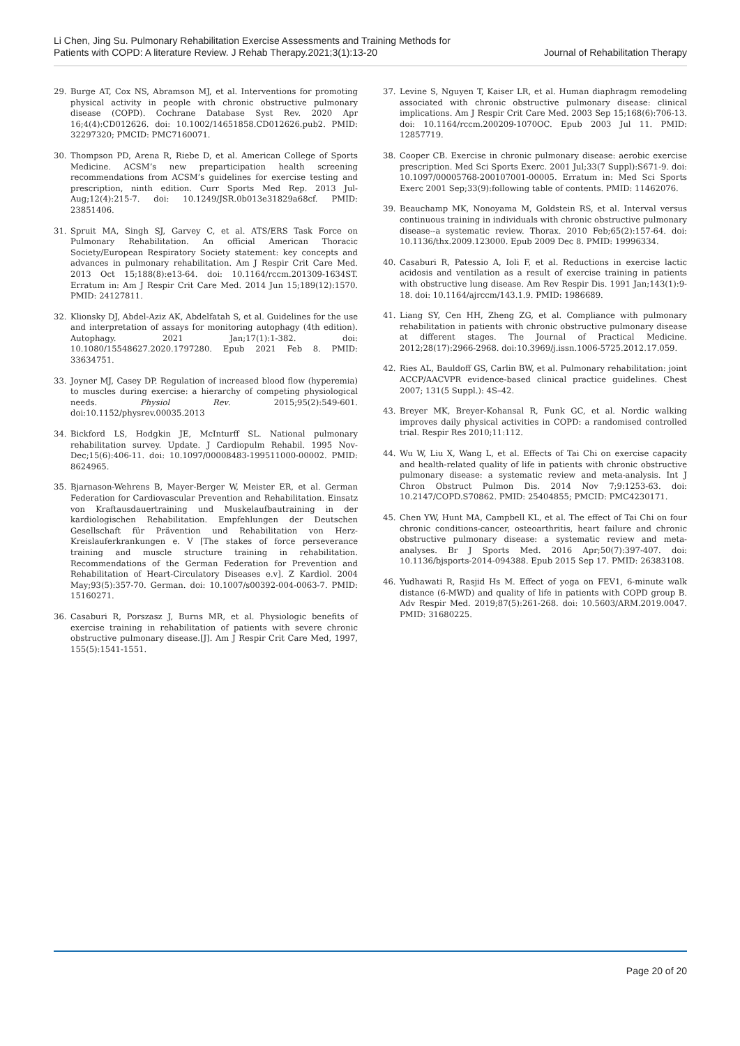Li Chen, Jing Su. Pulmonary Rehabilitation Exercise Assessments and Training Methods for
Patients with COPD: A literature Review. J Rehab Therapy.2021;3(1):13-20
Journal of Rehabilitation Therapy
29. Burge AT, Cox NS, Abramson MJ, et al. Interventions for promoting physical activity in people with chronic obstructive pulmonary disease (COPD). Cochrane Database Syst Rev. 2020 Apr 16;4(4):CD012626. doi: 10.1002/14651858.CD012626.pub2. PMID: 32297320; PMCID: PMC7160071.
30. Thompson PD, Arena R, Riebe D, et al. American College of Sports Medicine. ACSM’s new preparticipation health screening recommendations from ACSM’s guidelines for exercise testing and prescription, ninth edition. Curr Sports Med Rep. 2013 Jul-Aug;12(4):215-7. doi: 10.1249/JSR.0b013e31829a68cf. PMID: 23851406.
31. Spruit MA, Singh SJ, Garvey C, et al. ATS/ERS Task Force on Pulmonary Rehabilitation. An official American Thoracic Society/European Respiratory Society statement: key concepts and advances in pulmonary rehabilitation. Am J Respir Crit Care Med. 2013 Oct 15;188(8):e13-64. doi: 10.1164/rccm.201309-1634ST. Erratum in: Am J Respir Crit Care Med. 2014 Jun 15;189(12):1570. PMID: 24127811.
32. Klionsky DJ, Abdel-Aziz AK, Abdelfatah S, et al. Guidelines for the use and interpretation of assays for monitoring autophagy (4th edition). Autophagy. 2021 Jan;17(1):1-382. doi: 10.1080/15548627.2020.1797280. Epub 2021 Feb 8. PMID: 33634751.
33. Joyner MJ, Casey DP. Regulation of increased blood flow (hyperemia) to muscles during exercise: a hierarchy of competing physiological needs. Physiol Rev. 2015;95(2):549-601. doi:10.1152/physrev.00035.2013
34. Bickford LS, Hodgkin JE, McInturff SL. National pulmonary rehabilitation survey. Update. J Cardiopulm Rehabil. 1995 Nov-Dec;15(6):406-11. doi: 10.1097/00008483-199511000-00002. PMID: 8624965.
35. Bjarnason-Wehrens B, Mayer-Berger W, Meister ER, et al. German Federation for Cardiovascular Prevention and Rehabilitation. Einsatz von Kraftausdauertraining und Muskelaufbautraining in der kardiologischen Rehabilitation. Empfehlungen der Deutschen Gesellschaft für Prävention und Rehabilitation von Herz-Kreislauferkrankungen e. V [The stakes of force perseverance training and muscle structure training in rehabilitation. Recommendations of the German Federation for Prevention and Rehabilitation of Heart-Circulatory Diseases e.v]. Z Kardiol. 2004 May;93(5):357-70. German. doi: 10.1007/s00392-004-0063-7. PMID: 15160271.
36. Casaburi R, Porszasz J, Burns MR, et al. Physiologic benefits of exercise training in rehabilitation of patients with severe chronic obstructive pulmonary disease.[J]. Am J Respir Crit Care Med, 1997, 155(5):1541-1551.
37. Levine S, Nguyen T, Kaiser LR, et al. Human diaphragm remodeling associated with chronic obstructive pulmonary disease: clinical implications. Am J Respir Crit Care Med. 2003 Sep 15;168(6):706-13. doi: 10.1164/rccm.200209-1070OC. Epub 2003 Jul 11. PMID: 12857719.
38. Cooper CB. Exercise in chronic pulmonary disease: aerobic exercise prescription. Med Sci Sports Exerc. 2001 Jul;33(7 Suppl):S671-9. doi: 10.1097/00005768-200107001-00005. Erratum in: Med Sci Sports Exerc 2001 Sep;33(9):following table of contents. PMID: 11462076.
39. Beauchamp MK, Nonoyama M, Goldstein RS, et al. Interval versus continuous training in individuals with chronic obstructive pulmonary disease--a systematic review. Thorax. 2010 Feb;65(2):157-64. doi: 10.1136/thx.2009.123000. Epub 2009 Dec 8. PMID: 19996334.
40. Casaburi R, Patessio A, Ioli F, et al. Reductions in exercise lactic acidosis and ventilation as a result of exercise training in patients with obstructive lung disease. Am Rev Respir Dis. 1991 Jan;143(1):9-18. doi: 10.1164/ajrccm/143.1.9. PMID: 1986689.
41. Liang SY, Cen HH, Zheng ZG, et al. Compliance with pulmonary rehabilitation in patients with chronic obstructive pulmonary disease at different stages. The Journal of Practical Medicine. 2012;28(17):2966-2968. doi:10.3969/j.issn.1006-5725.2012.17.059.
42. Ries AL, Bauldoff GS, Carlin BW, et al. Pulmonary rehabilitation: joint ACCP/AACVPR evidence-based clinical practice guidelines. Chest 2007; 131(5 Suppl.): 4S–42.
43. Breyer MK, Breyer-Kohansal R, Funk GC, et al. Nordic walking improves daily physical activities in COPD: a randomised controlled trial. Respir Res 2010;11:112.
44. Wu W, Liu X, Wang L, et al. Effects of Tai Chi on exercise capacity and health-related quality of life in patients with chronic obstructive pulmonary disease: a systematic review and meta-analysis. Int J Chron Obstruct Pulmon Dis. 2014 Nov 7;9:1253-63. doi: 10.2147/COPD.S70862. PMID: 25404855; PMCID: PMC4230171.
45. Chen YW, Hunt MA, Campbell KL, et al. The effect of Tai Chi on four chronic conditions-cancer, osteoarthritis, heart failure and chronic obstructive pulmonary disease: a systematic review and meta-analyses. Br J Sports Med. 2016 Apr;50(7):397-407. doi: 10.1136/bjsports-2014-094388. Epub 2015 Sep 17. PMID: 26383108.
46. Yudhawati R, Rasjid Hs M. Effect of yoga on FEV1, 6-minute walk distance (6-MWD) and quality of life in patients with COPD group B. Adv Respir Med. 2019;87(5):261-268. doi: 10.5603/ARM.2019.0047. PMID: 31680225.
Page 20 of 20